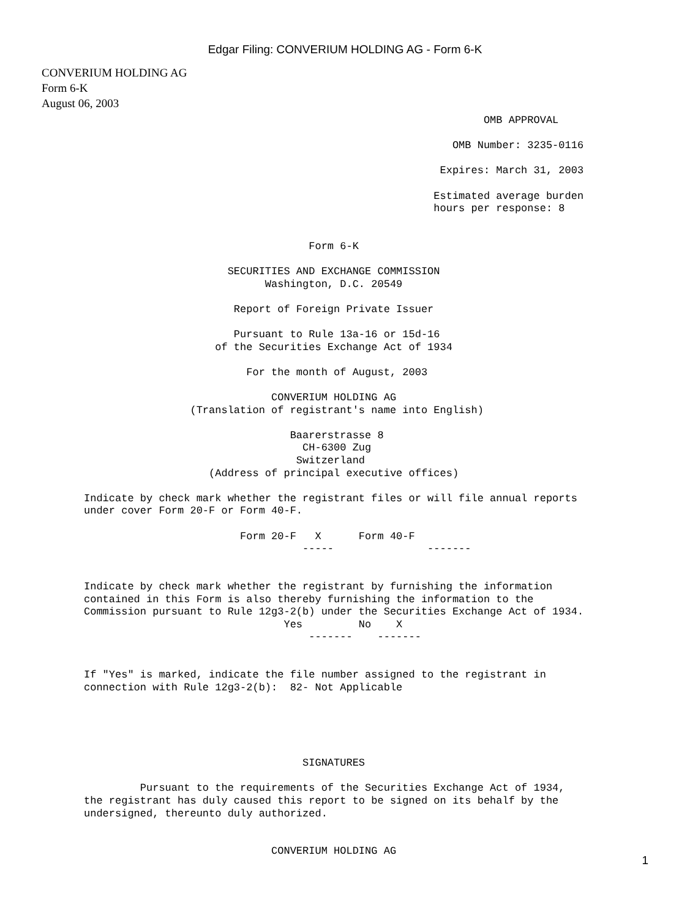Edgar Filing: CONVERIUM HOLDING AG - Form 6-K
CONVERIUM HOLDING AG
Form 6-K
August 06, 2003
                                                                OMB APPROVAL

                                                           OMB Number: 3235-0116

                                                         Expires: March 31, 2003

                                                        Estimated average burden
                                                        hours per response: 8


                                    Form 6-K

                       SECURITIES AND EXCHANGE COMMISSION
                             Washington, D.C. 20549

                        Report of Foreign Private Issuer

                        Pursuant to Rule 13a-16 or 15d-16
                     of the Securities Exchange Act of 1934

                          For the month of August, 2003

                              CONVERIUM HOLDING AG
                 (Translation of registrant's name into English)

                                 Baarerstrasse 8
                                   CH-6300 Zug
                                  Switzerland
                    (Address of principal executive offices)

Indicate by check mark whether the registrant files or will file annual reports
under cover Form 20-F or Form 40-F.

                         Form 20-F   X      Form 40-F
                                   -----               -------


Indicate by check mark whether the registrant by furnishing the information
contained in this Form is also thereby furnishing the information to the
Commission pursuant to Rule 12g3-2(b) under the Securities Exchange Act of 1934.
                                Yes         No    X
                                    -------    -------


If "Yes" is marked, indicate the file number assigned to the registrant in
connection with Rule 12g3-2(b):  82- Not Applicable





                                   SIGNATURES

         Pursuant to the requirements of the Securities Exchange Act of 1934,
the registrant has duly caused this report to be signed on its behalf by the
undersigned, thereunto duly authorized.


                              CONVERIUM HOLDING AG
1